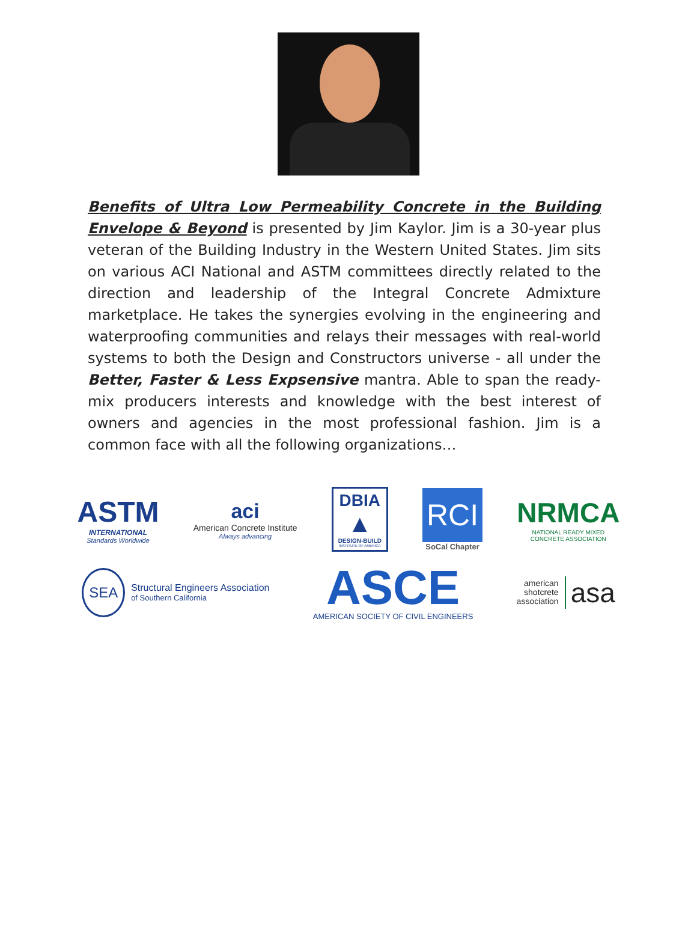Benefits of Ultra Low Permeability Concrete in the Building Envelope & Beyond is presented by Jim Kaylor. Jim is a 30-year plus veteran of the Building Industry in the Western United States. Jim sits on various ACI National and ASTM committees directly related to the direction and leadership of the Integral Concrete Admixture marketplace. He takes the synergies evolving in the engineering and waterproofing communities and relays their messages with real-world systems to both the Design and Constructors universe - all under the Better, Faster & Less Expsensive mantra. Able to span the ready-mix producers interests and knowledge with the best interest of owners and agencies in the most professional fashion. Jim is a common face with all the following organizations…
ASTM
INTERNATIONAL
Standards Worldwide
aci
American Concrete Institute
Always advancing
DBIA
▲
DESIGN-BUILD
INSTITUTE OF AMERICA
RCI
SoCal Chapter
NRMCA
NATIONAL READY MIXED
CONCRETE ASSOCIATION
SEA
Structural Engineers Association
of Southern California
ASCE
AMERICAN SOCIETY OF CIVIL ENGINEERS
american
shotcrete
association
asa